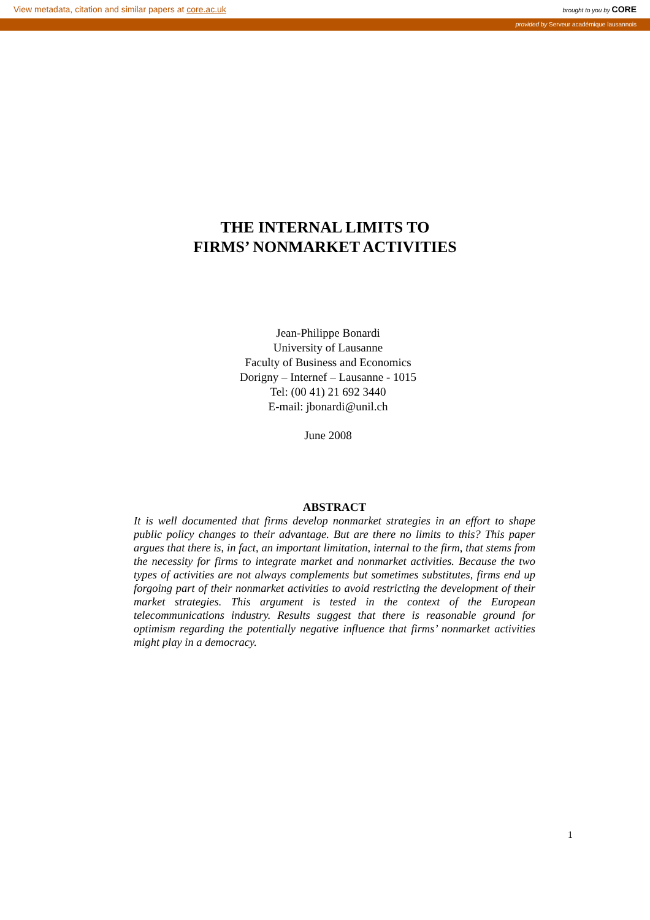View metadata, citation and similar papers at core.ac.uk brought to you by CORE
provided by Serveur académique lausannois
THE INTERNAL LIMITS TO
FIRMS’ NONMARKET ACTIVITIES
Jean-Philippe Bonardi
University of Lausanne
Faculty of Business and Economics
Dorigny – Internef – Lausanne - 1015
Tel: (00 41) 21 692 3440
E-mail: jbonardi@unil.ch
June 2008
ABSTRACT
It is well documented that firms develop nonmarket strategies in an effort to shape public policy changes to their advantage. But are there no limits to this? This paper argues that there is, in fact, an important limitation, internal to the firm, that stems from the necessity for firms to integrate market and nonmarket activities. Because the two types of activities are not always complements but sometimes substitutes, firms end up forgoing part of their nonmarket activities to avoid restricting the development of their market strategies. This argument is tested in the context of the European telecommunications industry. Results suggest that there is reasonable ground for optimism regarding the potentially negative influence that firms’ nonmarket activities might play in a democracy.
1